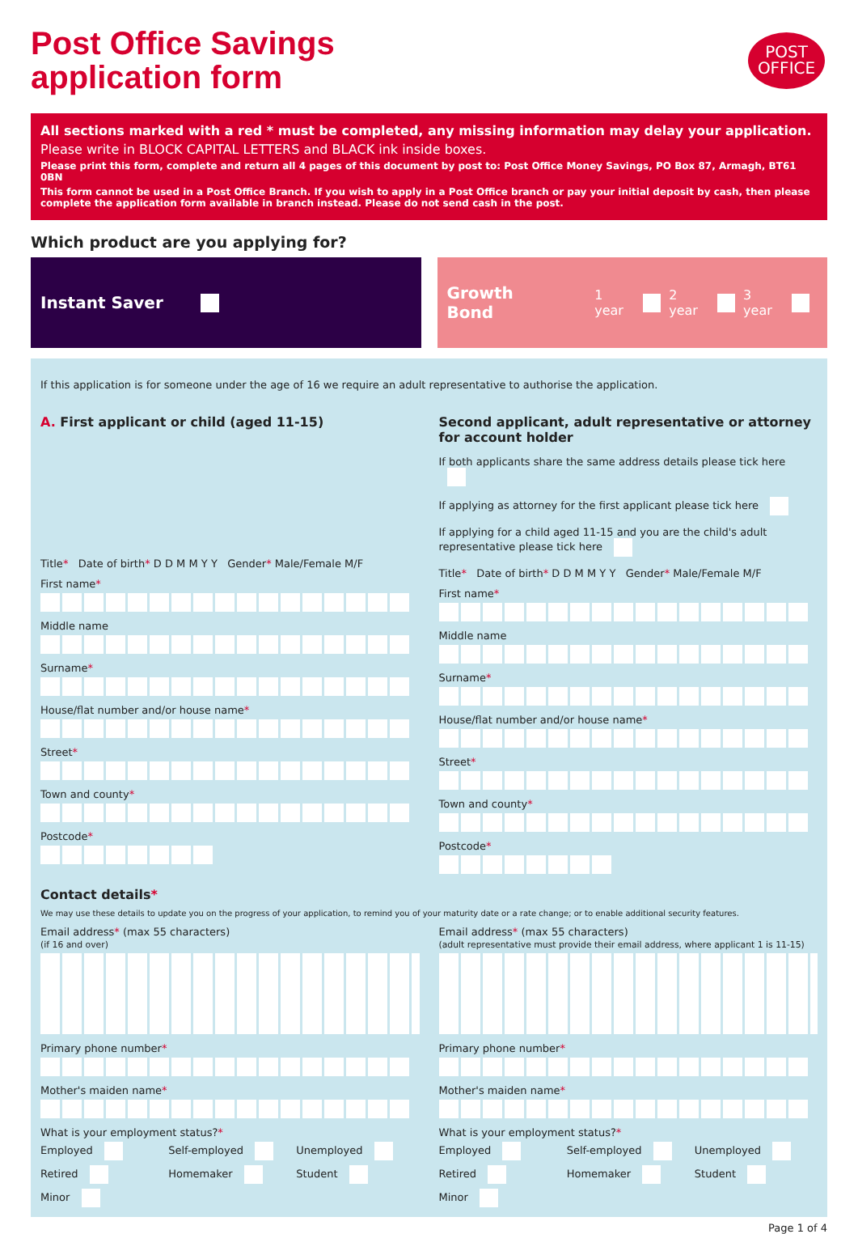Post Office Savings
application form
POST
OFFICE
All sections marked with a red * must be completed, any missing information may delay your application.
Please write in BLOCK CAPITAL LETTERS and BLACK ink inside boxes.
Please print this form, complete and return all 4 pages of this document by post to: Post Office Money Savings, PO Box 87, Armagh, BT61 0BN
This form cannot be used in a Post Office Branch. If you wish to apply in a Post Office branch or pay your initial deposit by cash, then please complete the application form available in branch instead. Please do not send cash in the post.
Which product are you applying for?
Instant Saver Growth Bond 1 year 2 year 3 year
If this application is for someone under the age of 16 we require an adult representative to authorise the application.
A. First applicant or child (aged 11-15)
Title* Date of birth* D D M M Y Y Gender* Male/Female M/F
First name*
Middle name
Surname*
House/flat number and/or house name*
Street*
Town and county*
Postcode*
Second applicant, adult representative or attorney for account holder
If both applicants share the same address details please tick here
If applying as attorney for the first applicant please tick here
If applying for a child aged 11-15 and you are the child's adult representative please tick here
Title* Date of birth* D D M M Y Y Gender* Male/Female M/F
First name*
Middle name
Surname*
House/flat number and/or house name*
Street*
Town and county*
Postcode*
Contact details*
We may use these details to update you on the progress of your application, to remind you of your maturity date or a rate change; or to enable additional security features.
Email address* (max 55 characters)
(if 16 and over)
Primary phone number*
Mother's maiden name*
What is your employment status?*
Employed Self-employed Unemployed Retired Homemaker Student Minor
Email address* (max 55 characters)
(adult representative must provide their email address, where applicant 1 is 11-15)
Primary phone number*
Mother's maiden name*
What is your employment status?*
Employed Self-employed Unemployed Retired Homemaker Student Minor
Page 1 of 4